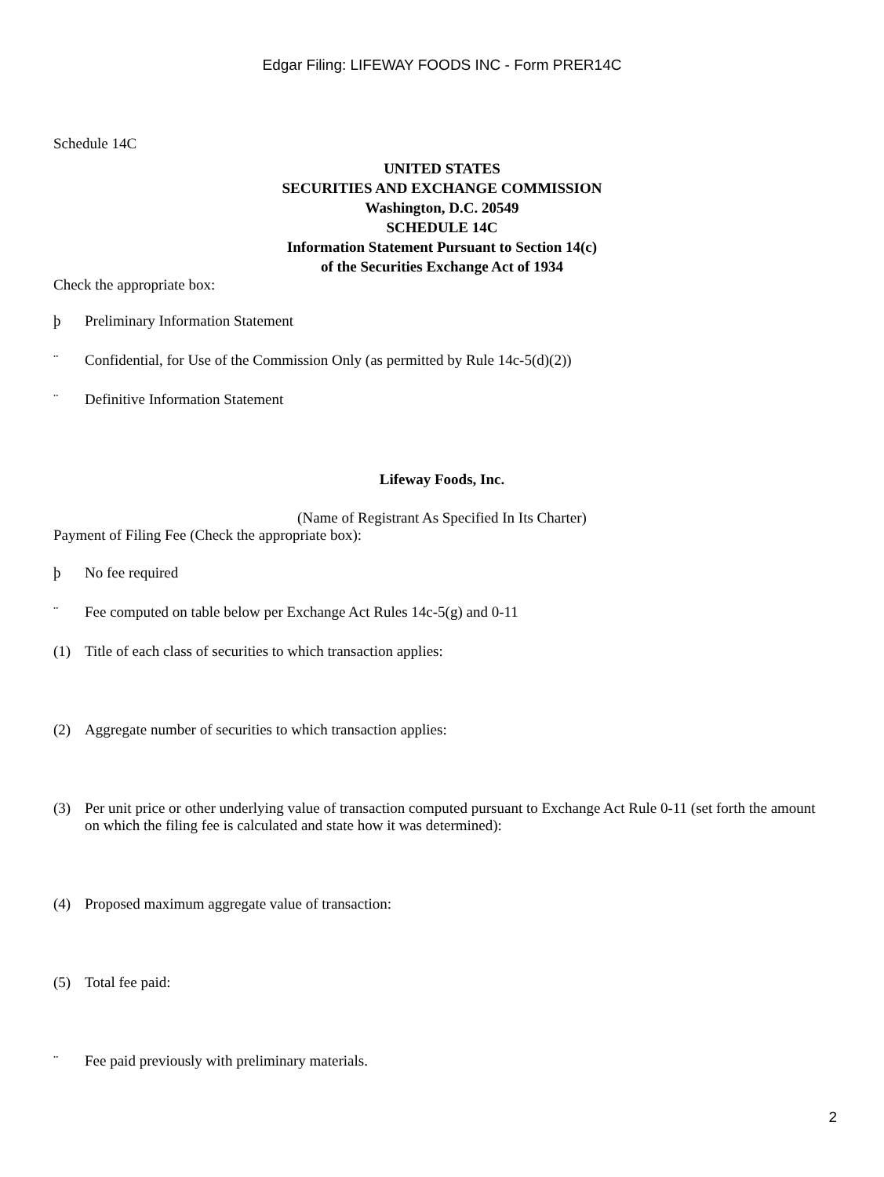Edgar Filing: LIFEWAY FOODS INC - Form PRER14C
Schedule 14C
UNITED STATES
SECURITIES AND EXCHANGE COMMISSION
Washington, D.C. 20549
SCHEDULE 14C
Information Statement Pursuant to Section 14(c)
of the Securities Exchange Act of 1934
Check the appropriate box:
þ Preliminary Information Statement
¨ Confidential, for Use of the Commission Only (as permitted by Rule 14c-5(d)(2))
¨ Definitive Information Statement
Lifeway Foods, Inc.
(Name of Registrant As Specified In Its Charter)
Payment of Filing Fee (Check the appropriate box):
þ No fee required
¨ Fee computed on table below per Exchange Act Rules 14c-5(g) and 0-11
(1) Title of each class of securities to which transaction applies:
(2) Aggregate number of securities to which transaction applies:
(3) Per unit price or other underlying value of transaction computed pursuant to Exchange Act Rule 0-11 (set forth the amount on which the filing fee is calculated and state how it was determined):
(4) Proposed maximum aggregate value of transaction:
(5) Total fee paid:
¨ Fee paid previously with preliminary materials.
2